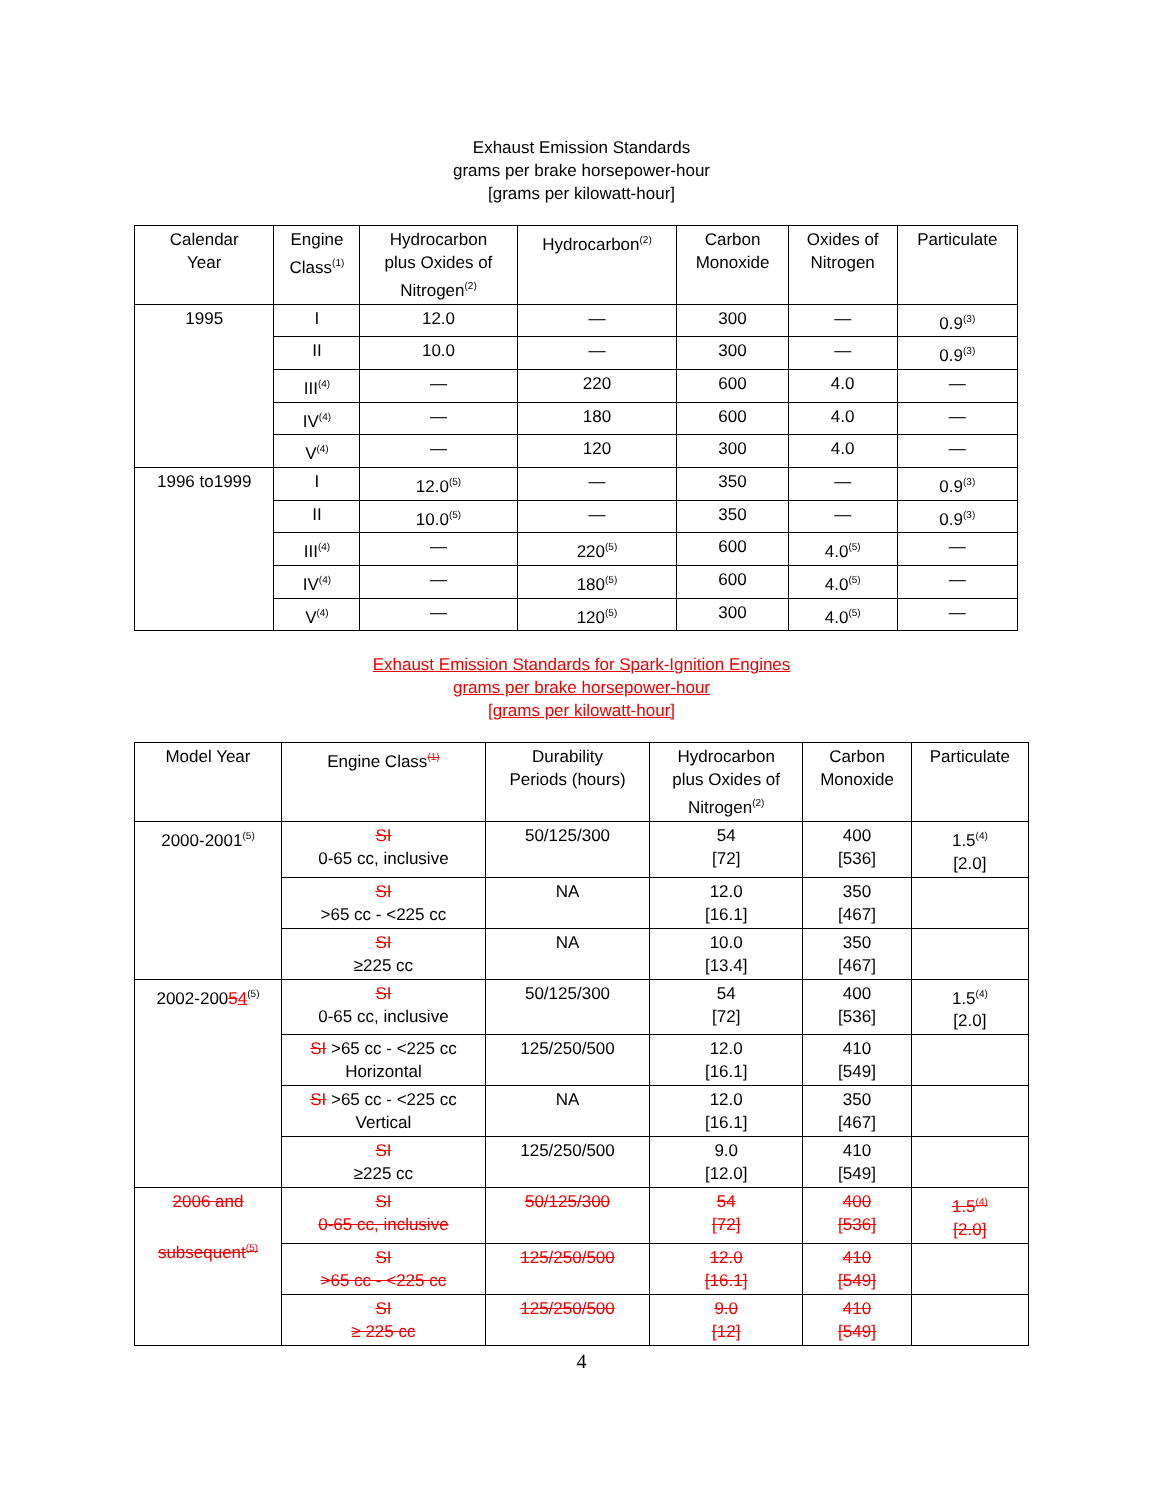Exhaust Emission Standards
grams per brake horsepower-hour
[grams per kilowatt-hour]
| Calendar Year | Engine Class<sup>(1)</sup> | Hydrocarbon plus Oxides of Nitrogen<sup>(2)</sup> | Hydrocarbon<sup>(2)</sup> | Carbon Monoxide | Oxides of Nitrogen | Particulate |
| --- | --- | --- | --- | --- | --- | --- |
| 1995 | I | 12.0 | — | 300 | — | 0.9<sup>(3)</sup> |
| | II | 10.0 | — | 300 | — | 0.9<sup>(3)</sup> |
| | III<sup>(4)</sup> | — | 220 | 600 | 4.0 | — |
| | IV<sup>(4)</sup> | — | 180 | 600 | 4.0 | — |
| | V<sup>(4)</sup> | — | 120 | 300 | 4.0 | — |
| 1996 to1999 | I | 12.0<sup>(5)</sup> | — | 350 | — | 0.9<sup>(3)</sup> |
| | II | 10.0<sup>(5)</sup> | — | 350 | — | 0.9<sup>(3)</sup> |
| | III<sup>(4)</sup> | — | 220<sup>(5)</sup> | 600 | 4.0<sup>(5)</sup> | — |
| | IV<sup>(4)</sup> | — | 180<sup>(5)</sup> | 600 | 4.0<sup>(5)</sup> | — |
| | V<sup>(4)</sup> | — | 120<sup>(5)</sup> | 300 | 4.0<sup>(5)</sup> | — |
Exhaust Emission Standards for Spark-Ignition Engines
grams per brake horsepower-hour
[grams per kilowatt-hour]
| Model Year | Engine Class<sup>(1)</sup> | Durability Periods (hours) | Hydrocarbon plus Oxides of Nitrogen<sup>(2)</sup> | Carbon Monoxide | Particulate |
| --- | --- | --- | --- | --- | --- |
| 2000-2001<sup>(5)</sup> | SI 0-65 cc, inclusive | 50/125/300 | 54 [72] | 400 [536] | 1.5<sup>(4)</sup> [2.0] |
| | SI >65 cc - <225 cc | NA | 12.0 [16.1] | 350 [467] | |
| | SI ≥225 cc | NA | 10.0 [13.4] | 350 [467] | |
| 2002-200 5 4<sup>(5)</sup> | SI 0-65 cc, inclusive | 50/125/300 | 54 [72] | 400 [536] | 1.5<sup>(4)</sup> [2.0] |
| | SI >65 cc - <225 cc Horizontal | 125/250/500 | 12.0 [16.1] | 410 [549] | |
| | SI >65 cc - <225 cc Vertical | NA | 12.0 [16.1] | 350 [467] | |
| | SI ≥225 cc | 125/250/500 | 9.0 [12.0] | 410 [549] | |
| 2006 and subsequent<sup>(5)</sup> | SI 0-65 cc, inclusive | 50/125/300 | 54 [72] | 400 [536] | 1.5<sup>(4)</sup> [2.0] |
| | SI >65 cc - <225 cc | 125/250/500 | 12.0 [16.1] | 410 [549] | |
| | SI ≥ 225 cc | 125/250/500 | 9.0 [12] | 410 [549] | |
4